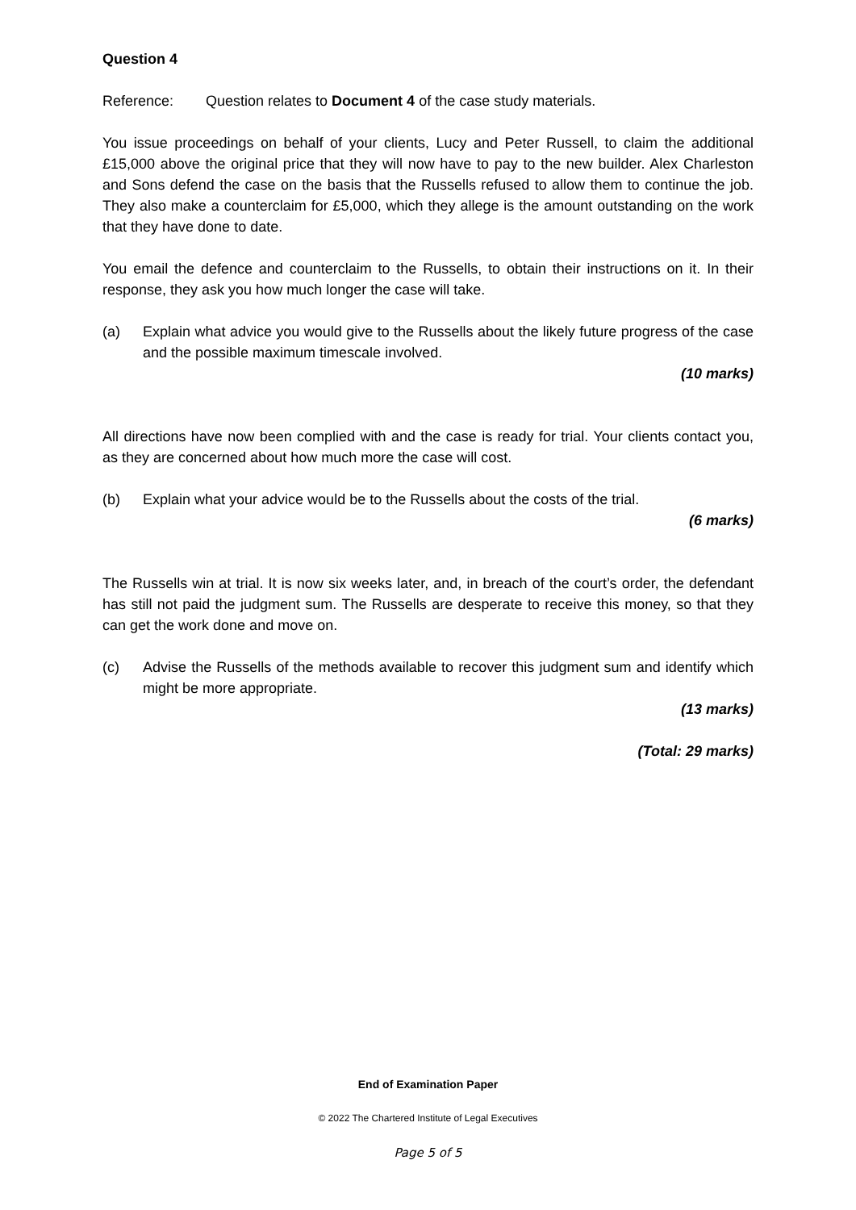Question 4
Reference: Question relates to Document 4 of the case study materials.
You issue proceedings on behalf of your clients, Lucy and Peter Russell, to claim the additional £15,000 above the original price that they will now have to pay to the new builder. Alex Charleston and Sons defend the case on the basis that the Russells refused to allow them to continue the job. They also make a counterclaim for £5,000, which they allege is the amount outstanding on the work that they have done to date.
You email the defence and counterclaim to the Russells, to obtain their instructions on it. In their response, they ask you how much longer the case will take.
(a) Explain what advice you would give to the Russells about the likely future progress of the case and the possible maximum timescale involved.
(10 marks)
All directions have now been complied with and the case is ready for trial. Your clients contact you, as they are concerned about how much more the case will cost.
(b) Explain what your advice would be to the Russells about the costs of the trial.
(6 marks)
The Russells win at trial. It is now six weeks later, and, in breach of the court’s order, the defendant has still not paid the judgment sum. The Russells are desperate to receive this money, so that they can get the work done and move on.
(c) Advise the Russells of the methods available to recover this judgment sum and identify which might be more appropriate.
(13 marks)
(Total: 29 marks)
End of Examination Paper
© 2022 The Chartered Institute of Legal Executives
Page 5 of 5